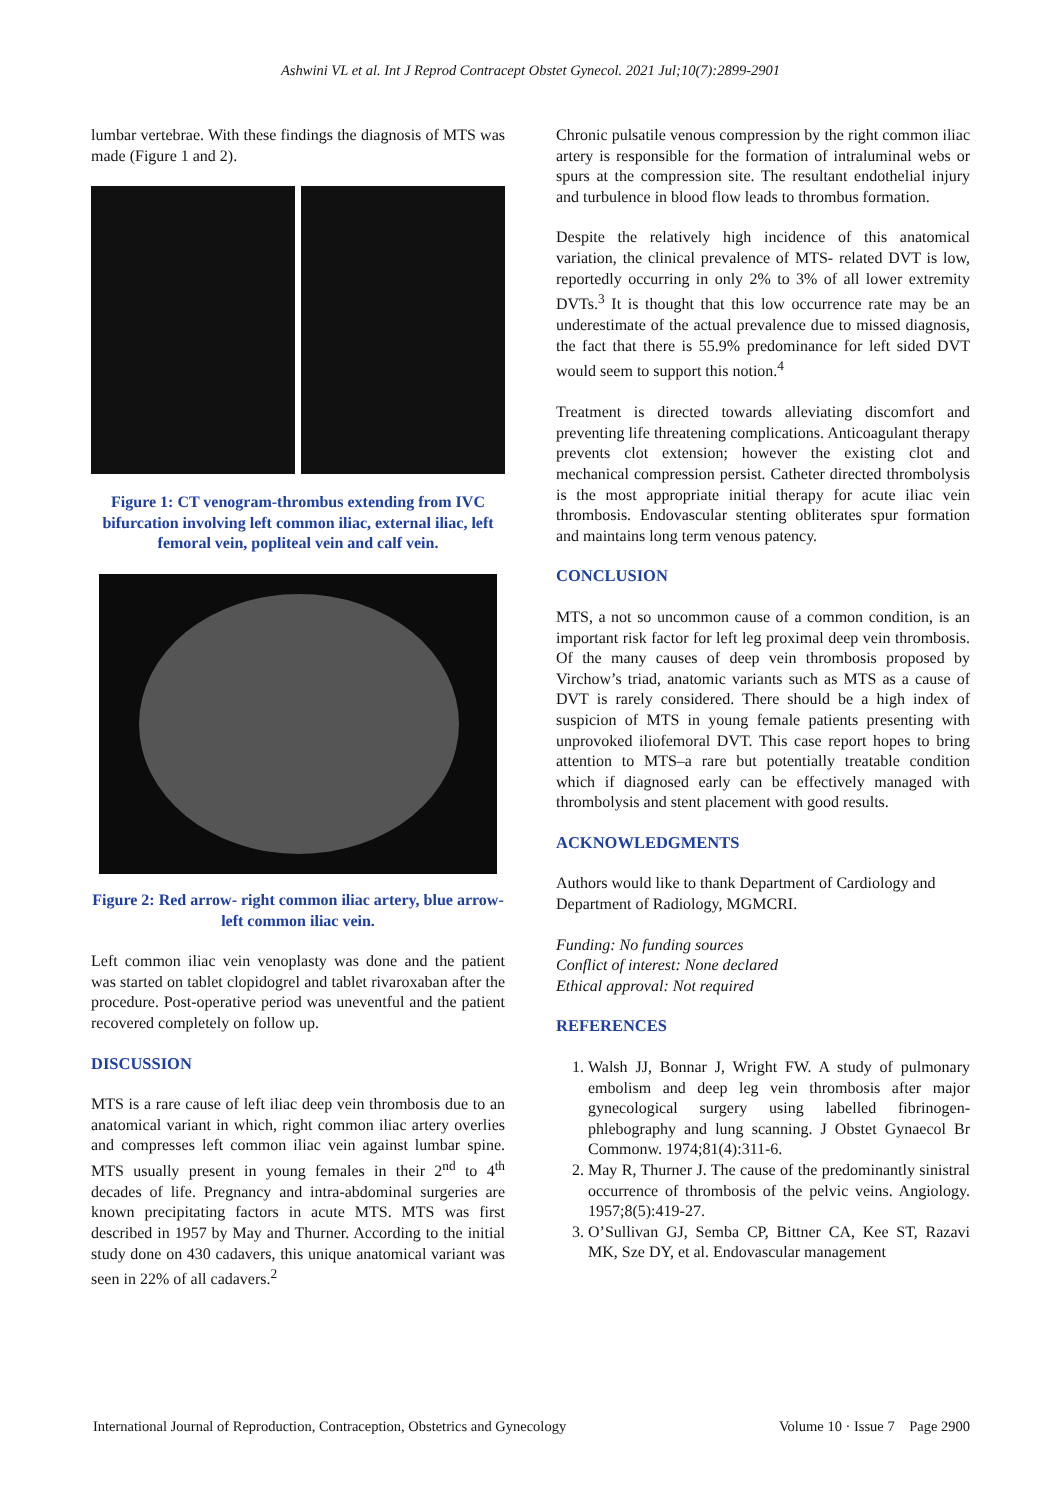Ashwini VL et al. Int J Reprod Contracept Obstet Gynecol. 2021 Jul;10(7):2899-2901
lumbar vertebrae. With these findings the diagnosis of MTS was made (Figure 1 and 2).
Figure 1: CT venogram-thrombus extending from IVC bifurcation involving left common iliac, external iliac, left femoral vein, popliteal vein and calf vein.
Figure 2: Red arrow- right common iliac artery, blue arrow- left common iliac vein.
Left common iliac vein venoplasty was done and the patient was started on tablet clopidogrel and tablet rivaroxaban after the procedure. Post-operative period was uneventful and the patient recovered completely on follow up.
DISCUSSION
MTS is a rare cause of left iliac deep vein thrombosis due to an anatomical variant in which, right common iliac artery overlies and compresses left common iliac vein against lumbar spine. MTS usually present in young females in their 2<sup>nd</sup> to 4<sup>th</sup> decades of life. Pregnancy and intra-abdominal surgeries are known precipitating factors in acute MTS. MTS was first described in 1957 by May and Thurner. According to the initial study done on 430 cadavers, this unique anatomical variant was seen in 22% of all cadavers.<sup>2</sup>
Chronic pulsatile venous compression by the right common iliac artery is responsible for the formation of intraluminal webs or spurs at the compression site. The resultant endothelial injury and turbulence in blood flow leads to thrombus formation.
Despite the relatively high incidence of this anatomical variation, the clinical prevalence of MTS- related DVT is low, reportedly occurring in only 2% to 3% of all lower extremity DVTs.<sup>3</sup> It is thought that this low occurrence rate may be an underestimate of the actual prevalence due to missed diagnosis, the fact that there is 55.9% predominance for left sided DVT would seem to support this notion.<sup>4</sup>
Treatment is directed towards alleviating discomfort and preventing life threatening complications. Anticoagulant therapy prevents clot extension; however the existing clot and mechanical compression persist. Catheter directed thrombolysis is the most appropriate initial therapy for acute iliac vein thrombosis. Endovascular stenting obliterates spur formation and maintains long term venous patency.
CONCLUSION
MTS, a not so uncommon cause of a common condition, is an important risk factor for left leg proximal deep vein thrombosis. Of the many causes of deep vein thrombosis proposed by Virchow’s triad, anatomic variants such as MTS as a cause of DVT is rarely considered. There should be a high index of suspicion of MTS in young female patients presenting with unprovoked iliofemoral DVT. This case report hopes to bring attention to MTS–a rare but potentially treatable condition which if diagnosed early can be effectively managed with thrombolysis and stent placement with good results.
ACKNOWLEDGMENTS
Authors would like to thank Department of Cardiology and Department of Radiology, MGMCRI.
Funding: No funding sources
Conflict of interest: None declared
Ethical approval: Not required
REFERENCES
1. Walsh JJ, Bonnar J, Wright FW. A study of pulmonary embolism and deep leg vein thrombosis after major gynecological surgery using labelled fibrinogen-phlebography and lung scanning. J Obstet Gynaecol Br Commonw. 1974;81(4):311-6.
2. May R, Thurner J. The cause of the predominantly sinistral occurrence of thrombosis of the pelvic veins. Angiology. 1957;8(5):419-27.
3. O’Sullivan GJ, Semba CP, Bittner CA, Kee ST, Razavi MK, Sze DY, et al. Endovascular management
International Journal of Reproduction, Contraception, Obstetrics and Gynecology Volume 10 · Issue 7 Page 2900